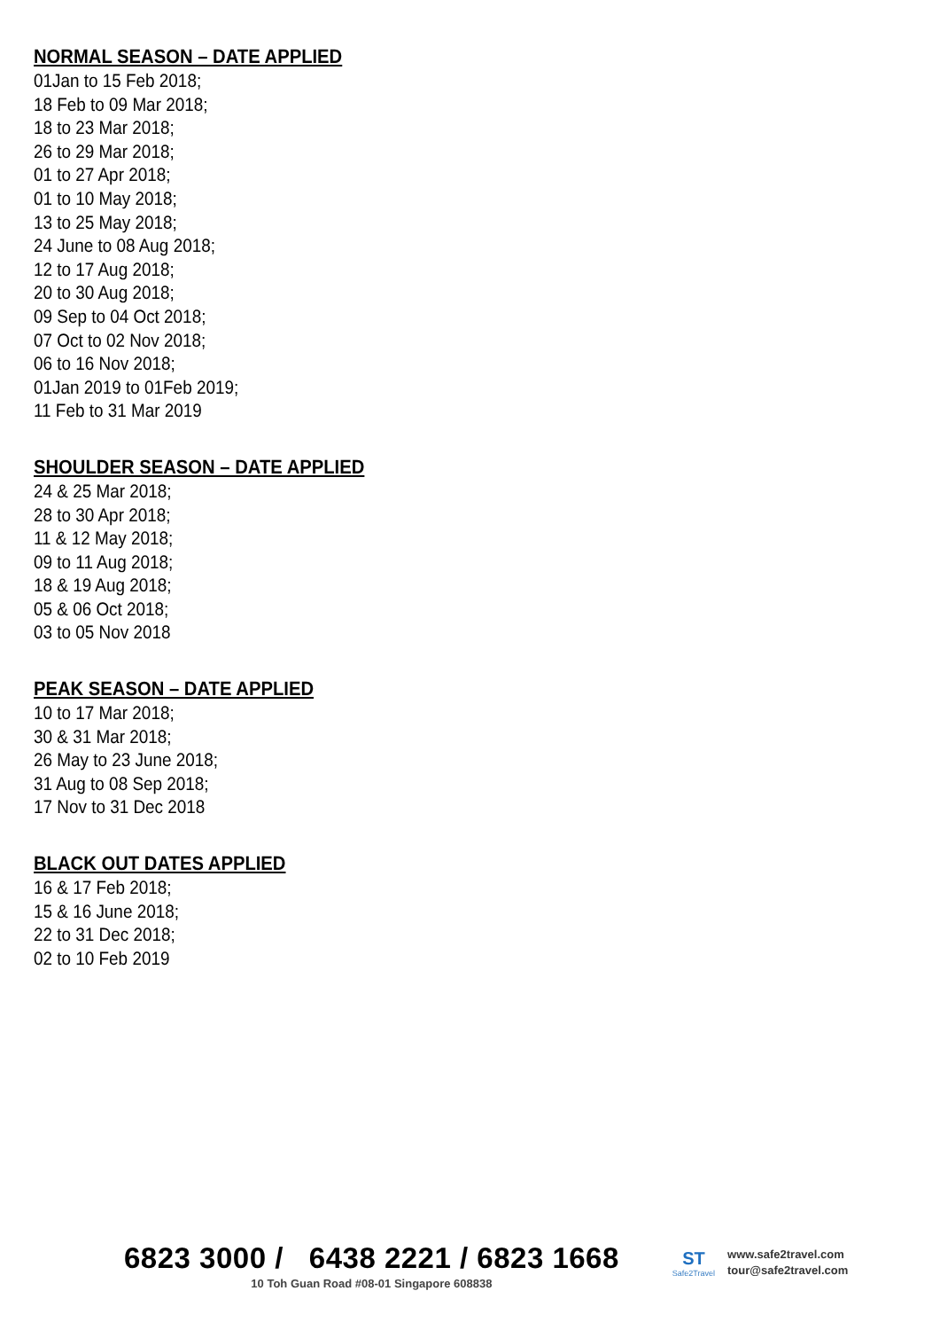NORMAL SEASON – DATE APPLIED
01Jan to 15 Feb 2018;
18 Feb to 09 Mar 2018;
18 to 23 Mar 2018;
26 to 29 Mar 2018;
01 to 27 Apr 2018;
01 to 10 May 2018;
13 to 25 May 2018;
24 June to 08 Aug 2018;
12 to 17 Aug 2018;
20 to 30 Aug 2018;
09 Sep to 04 Oct 2018;
07 Oct to 02 Nov 2018;
06 to 16 Nov 2018;
01Jan 2019 to 01Feb 2019;
11 Feb to 31 Mar 2019
SHOULDER SEASON – DATE APPLIED
24 & 25 Mar 2018;
28 to 30 Apr 2018;
11 & 12 May 2018;
09 to 11 Aug 2018;
18 & 19 Aug 2018;
05 & 06 Oct 2018;
03 to 05 Nov 2018
PEAK SEASON – DATE APPLIED
10 to 17 Mar 2018;
30 & 31 Mar 2018;
26 May to 23 June 2018;
31 Aug to 08 Sep 2018;
17 Nov to 31 Dec 2018
BLACK OUT DATES APPLIED
16 & 17 Feb 2018;
15 & 16 June 2018;
22 to 31 Dec 2018;
02 to 10 Feb 2019
6823 3000 / 6438 2221 / 6823 1668
10 Toh Guan Road #08-01 Singapore 608838
ST
Safe2Travel
www.safe2travel.com
tour@safe2travel.com